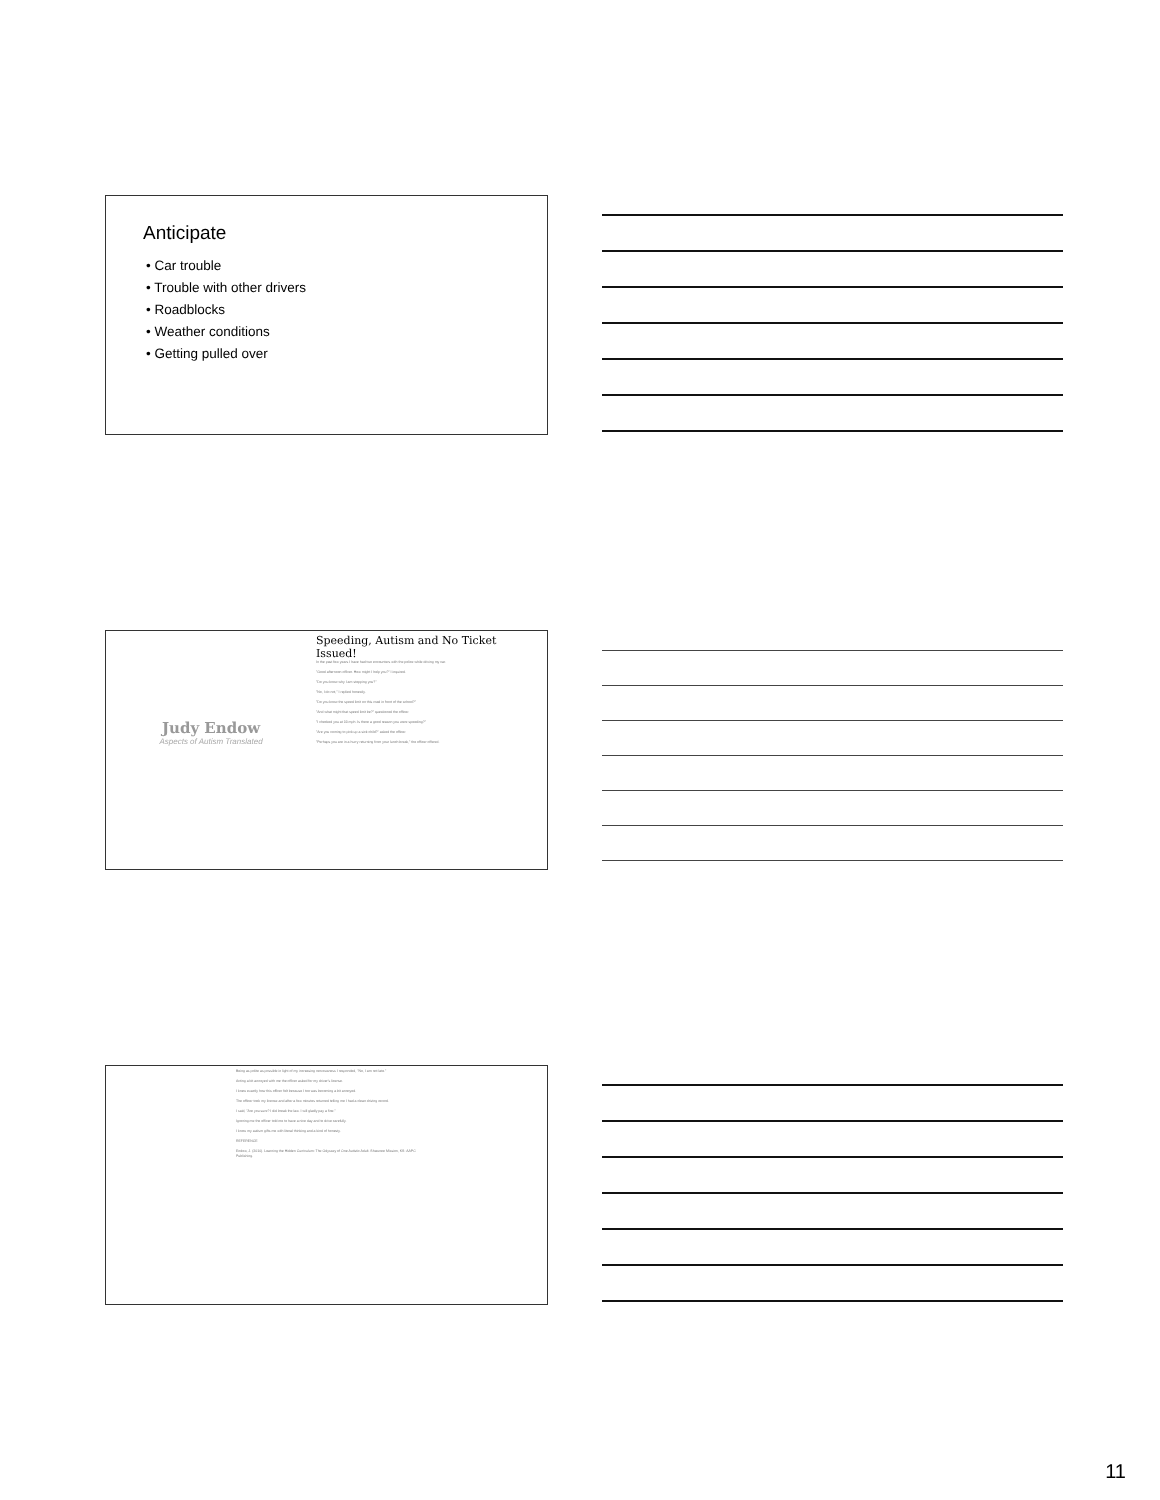Anticipate
• Car trouble
• Trouble with other drivers
• Roadblocks
• Weather conditions
• Getting pulled over
Judy Endow
Aspects of Autism Translated
Speeding, Autism and No Ticket Issued!
In the past few years I have had two encounters with the police while driving my car.
"Good afternoon officer. How might I help you?" I inquired.
"Do you know why I am stopping you?"
"No, I do not," I replied honestly.
"Do you know the speed limit on this road in front of the school?"
"And what might that speed limit be?" questioned the officer.
"I checked you at 33 mph. Is there a good reason you were speeding?"
"Are you coming to pick up a sick child?" asked the officer.
"Perhaps you are in a hurry returning from your lunch break," the officer offered.
Being as polite as possible in light of my increasing nervousness I responded, "No, I am not late."
Acting a bit annoyed with me the officer asked for my driver's license.
I knew exactly how this officer felt because I too was becoming a bit annoyed.
The officer took my license and after a few minutes returned telling me I had a clean driving record.
I said, "Are you sure? I did break the law. I will gladly pay a fine."
Ignoring me the officer told me to have a nice day and to drive carefully.
I know my autism gifts me with literal thinking and a kind of honesty.
REFERENCE
Endow, J. (2010). Learning the Hidden Curriculum: The Odyssey of One Autistic Adult. Shawnee Mission, KS: AAPC Publishing.
11